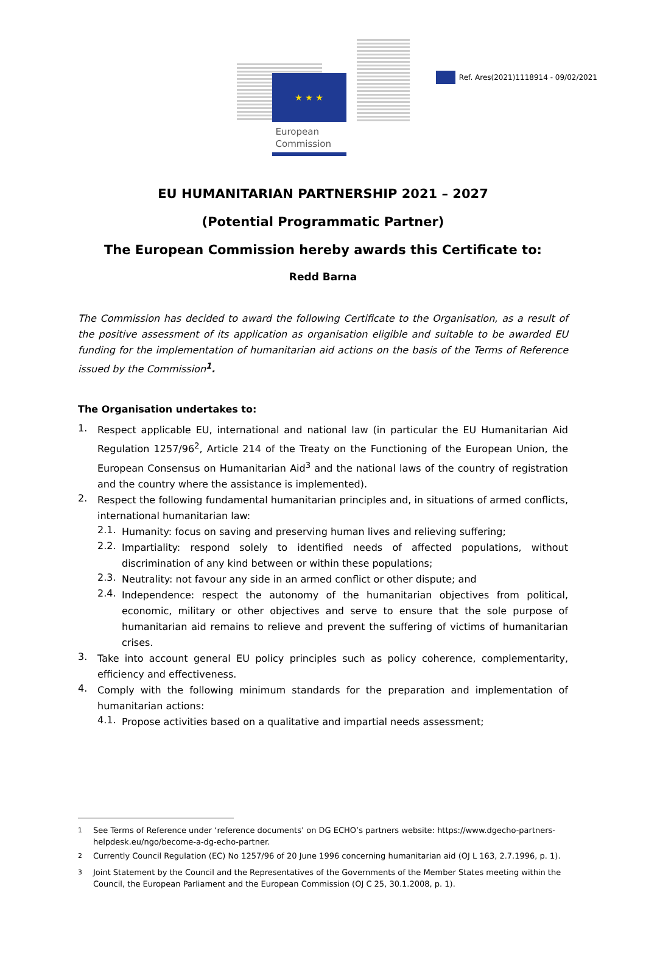Ref. Ares(2021)1118914 - 09/02/2021
★ ★ ★
European
Commission
EU HUMANITARIAN PARTNERSHIP 2021 – 2027
(Potential Programmatic Partner)
The European Commission hereby awards this Certificate to:
Redd Barna
The Commission has decided to award the following Certificate to the Organisation, as a result of the positive assessment of its application as organisation eligible and suitable to be awarded EU funding for the implementation of humanitarian aid actions on the basis of the Terms of Reference issued by the Commission<sup>1</sup>.
The Organisation undertakes to:
1.
Respect applicable EU, international and national law (in particular the EU Humanitarian Aid Regulation 1257/96<sup>2</sup>, Article 214 of the Treaty on the Functioning of the European Union, the European Consensus on Humanitarian Aid<sup>3</sup> and the national laws of the country of registration and the country where the assistance is implemented).
2.
Respect the following fundamental humanitarian principles and, in situations of armed conflicts, international humanitarian law:
2.1.
Humanity: focus on saving and preserving human lives and relieving suffering;
2.2.
Impartiality: respond solely to identified needs of affected populations, without discrimination of any kind between or within these populations;
2.3.
Neutrality: not favour any side in an armed conflict or other dispute; and
2.4.
Independence: respect the autonomy of the humanitarian objectives from political, economic, military or other objectives and serve to ensure that the sole purpose of humanitarian aid remains to relieve and prevent the suffering of victims of humanitarian crises.
3.
Take into account general EU policy principles such as policy coherence, complementarity, efficiency and effectiveness.
4.
Comply with the following minimum standards for the preparation and implementation of humanitarian actions:
4.1.
Propose activities based on a qualitative and impartial needs assessment;
<sup>1</sup> See Terms of Reference under ‘reference documents’ on DG ECHO’s partners website: https://www.dgecho-partners-helpdesk.eu/ngo/become-a-dg-echo-partner.
<sup>2</sup> Currently Council Regulation (EC) No 1257/96 of 20 June 1996 concerning humanitarian aid (OJ L 163, 2.7.1996, p. 1).
<sup>3</sup> Joint Statement by the Council and the Representatives of the Governments of the Member States meeting within the Council, the European Parliament and the European Commission (OJ C 25, 30.1.2008, p. 1).